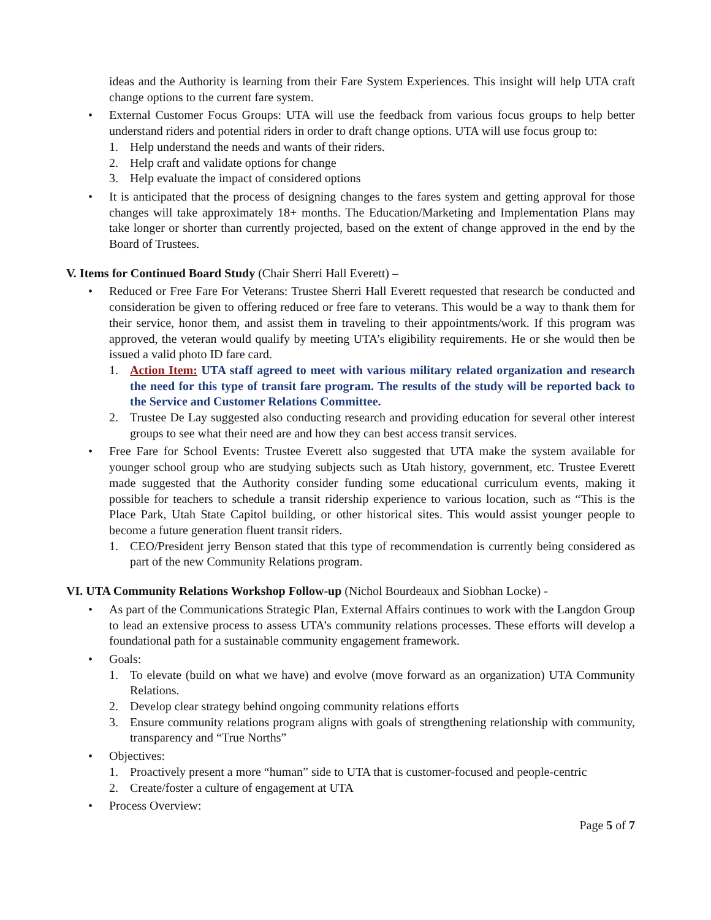ideas and the Authority is learning from their Fare System Experiences. This insight will help UTA craft change options to the current fare system.
• External Customer Focus Groups: UTA will use the feedback from various focus groups to help better understand riders and potential riders in order to draft change options. UTA will use focus group to:
1. Help understand the needs and wants of their riders.
2. Help craft and validate options for change
3. Help evaluate the impact of considered options
• It is anticipated that the process of designing changes to the fares system and getting approval for those changes will take approximately 18+ months. The Education/Marketing and Implementation Plans may take longer or shorter than currently projected, based on the extent of change approved in the end by the Board of Trustees.
V. Items for Continued Board Study (Chair Sherri Hall Everett) –
• Reduced or Free Fare For Veterans: Trustee Sherri Hall Everett requested that research be conducted and consideration be given to offering reduced or free fare to veterans. This would be a way to thank them for their service, honor them, and assist them in traveling to their appointments/work. If this program was approved, the veteran would qualify by meeting UTA’s eligibility requirements. He or she would then be issued a valid photo ID fare card.
1. Action Item: UTA staff agreed to meet with various military related organization and research the need for this type of transit fare program. The results of the study will be reported back to the Service and Customer Relations Committee.
2. Trustee De Lay suggested also conducting research and providing education for several other interest groups to see what their need are and how they can best access transit services.
• Free Fare for School Events: Trustee Everett also suggested that UTA make the system available for younger school group who are studying subjects such as Utah history, government, etc. Trustee Everett made suggested that the Authority consider funding some educational curriculum events, making it possible for teachers to schedule a transit ridership experience to various location, such as “This is the Place Park, Utah State Capitol building, or other historical sites. This would assist younger people to become a future generation fluent transit riders.
1. CEO/President jerry Benson stated that this type of recommendation is currently being considered as part of the new Community Relations program.
VI. UTA Community Relations Workshop Follow-up (Nichol Bourdeaux and Siobhan Locke) -
• As part of the Communications Strategic Plan, External Affairs continues to work with the Langdon Group to lead an extensive process to assess UTA’s community relations processes. These efforts will develop a foundational path for a sustainable community engagement framework.
• Goals:
1. To elevate (build on what we have) and evolve (move forward as an organization) UTA Community Relations.
2. Develop clear strategy behind ongoing community relations efforts
3. Ensure community relations program aligns with goals of strengthening relationship with community, transparency and “True Norths”
• Objectives:
1. Proactively present a more “human” side to UTA that is customer-focused and people-centric
2. Create/foster a culture of engagement at UTA
• Process Overview:
Page 5 of 7